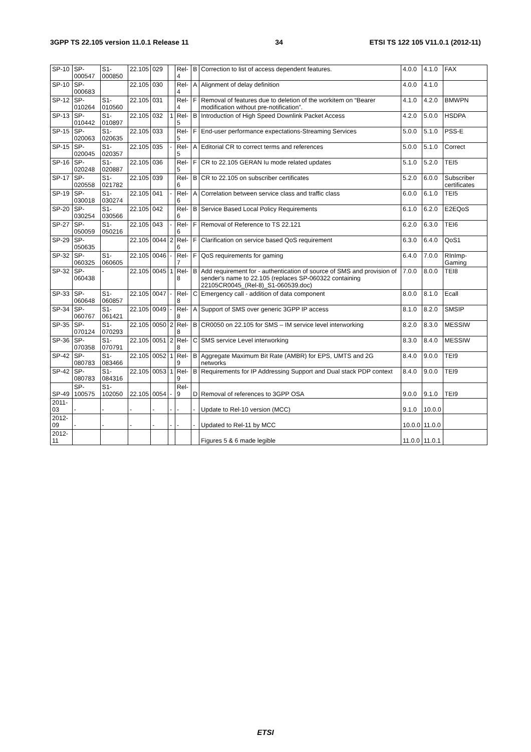3GPP TS 22.105 version 11.0.1 Release 11 34 ETSI TS 122 105 V11.0.1 (2012-11)
| SP-10 | SP-000547 | S1-000850 | 22.105 | 029 | | Rel-4 | B | Correction to list of access dependent features. | 4.0.0 | 4.1.0 | FAX |
| SP-10 | SP-000683 | | 22.105 | 030 | | Rel-4 | A | Alignment of delay definition | 4.0.0 | 4.1.0 | |
| SP-12 | SP-010264 | S1-010560 | 22.105 | 031 | | Rel-4 | F | Removal of features due to deletion of the workitem on “Bearer modification without pre-notification”. | 4.1.0 | 4.2.0 | BMWPN |
| SP-13 | SP-010442 | S1-010897 | 22.105 | 032 | 1 | Rel-5 | B | Introduction of High Speed Downlink Packet Access | 4.2.0 | 5.0.0 | HSDPA |
| SP-15 | SP-020063 | S1-020635 | 22.105 | 033 | | Rel-5 | F | End-user performance expectations-Streaming Services | 5.0.0 | 5.1.0 | PSS-E |
| SP-15 | SP-020045 | S1-020357 | 22.105 | 035 | - | Rel-5 | A | Editorial CR to correct terms and references | 5.0.0 | 5.1.0 | Correct |
| SP-16 | SP-020248 | S1-020887 | 22.105 | 036 | | Rel-5 | F | CR to 22.105 GERAN Iu mode related updates | 5.1.0 | 5.2.0 | TEI5 |
| SP-17 | SP-020558 | S1-021782 | 22.105 | 039 | | Rel-6 | B | CR to 22.105 on subscriber certificates | 5.2.0 | 6.0.0 | Subscriber certificates |
| SP-19 | SP-030018 | S1-030274 | 22.105 | 041 | - | Rel-6 | A | Correlation between service class and traffic class | 6.0.0 | 6.1.0 | TEI5 |
| SP-20 | SP-030254 | S1-030566 | 22.105 | 042 | | Rel-6 | B | Service Based Local Policy Requirements | 6.1.0 | 6.2.0 | E2EQoS |
| SP-27 | SP-050059 | S1-050216 | 22.105 | 043 | - | Rel-6 | F | Removal of Reference to TS 22.121 | 6.2.0 | 6.3.0 | TEI6 |
| SP-29 | SP-050635 | | 22.105 | 0044 | 2 | Rel-6 | F | Clarification on service based QoS requirement | 6.3.0 | 6.4.0 | QoS1 |
| SP-32 | SP-060325 | S1-060605 | 22.105 | 0046 | - | Rel-7 | F | QoS requirements for gaming | 6.4.0 | 7.0.0 | RInImp-Gaming |
| SP-32 | SP-060438 | - | 22.105 | 0045 | 1 | Rel-8 | B | Add requirement for - authentication of source of SMS and provision of sender's name to 22.105 (replaces SP-060322 containing 22105CR0045_(Rel-8)_S1-060539.doc) | 7.0.0 | 8.0.0 | TEI8 |
| SP-33 | SP-060648 | S1-060857 | 22.105 | 0047 | - | Rel-8 | C | Emergency call - addition of data component | 8.0.0 | 8.1.0 | Ecall |
| SP-34 | SP-060767 | S1-061421 | 22.105 | 0049 | - | Rel-8 | A | Support of SMS over generic 3GPP IP access | 8.1.0 | 8.2.0 | SMSIP |
| SP-35 | SP-070124 | S1-070293 | 22.105 | 0050 | 2 | Rel-8 | B | CR0050 on 22.105 for SMS – IM service level interworking | 8.2.0 | 8.3.0 | MESSIW |
| SP-36 | SP-070358 | S1-070791 | 22.105 | 0051 | 2 | Rel-8 | C | SMS service Level interworking | 8.3.0 | 8.4.0 | MESSIW |
| SP-42 | SP-080783 | S1-083466 | 22.105 | 0052 | 1 | Rel-9 | B | Aggregate Maximum Bit Rate (AMBR) for EPS, UMTS and 2G networks | 8.4.0 | 9.0.0 | TEI9 |
| SP-42 | SP-080783 | S1-084316 | 22.105 | 0053 | 1 | Rel-9 | B | Requirements for IP Addressing Support and Dual stack PDP context | 8.4.0 | 9.0.0 | TEI9 |
| SP-49 | SP-100575 | S1-102050 | 22.105 | 0054 | - | Rel-9 | D | Removal of references to 3GPP OSA | 9.0.0 | 9.1.0 | TEI9 |
| 2011-03 | - | - | - | - | - | - | - | Update to Rel-10 version (MCC) | 9.1.0 | 10.0.0 | |
| 2012-09 | - | - | - | - | - | - | - | Updated to Rel-11 by MCC | 10.0.0 | 11.0.0 | |
| 2012-11 | | | | | | | | Figures 5 & 6 made legible | 11.0.0 | 11.0.1 | |
ETSI